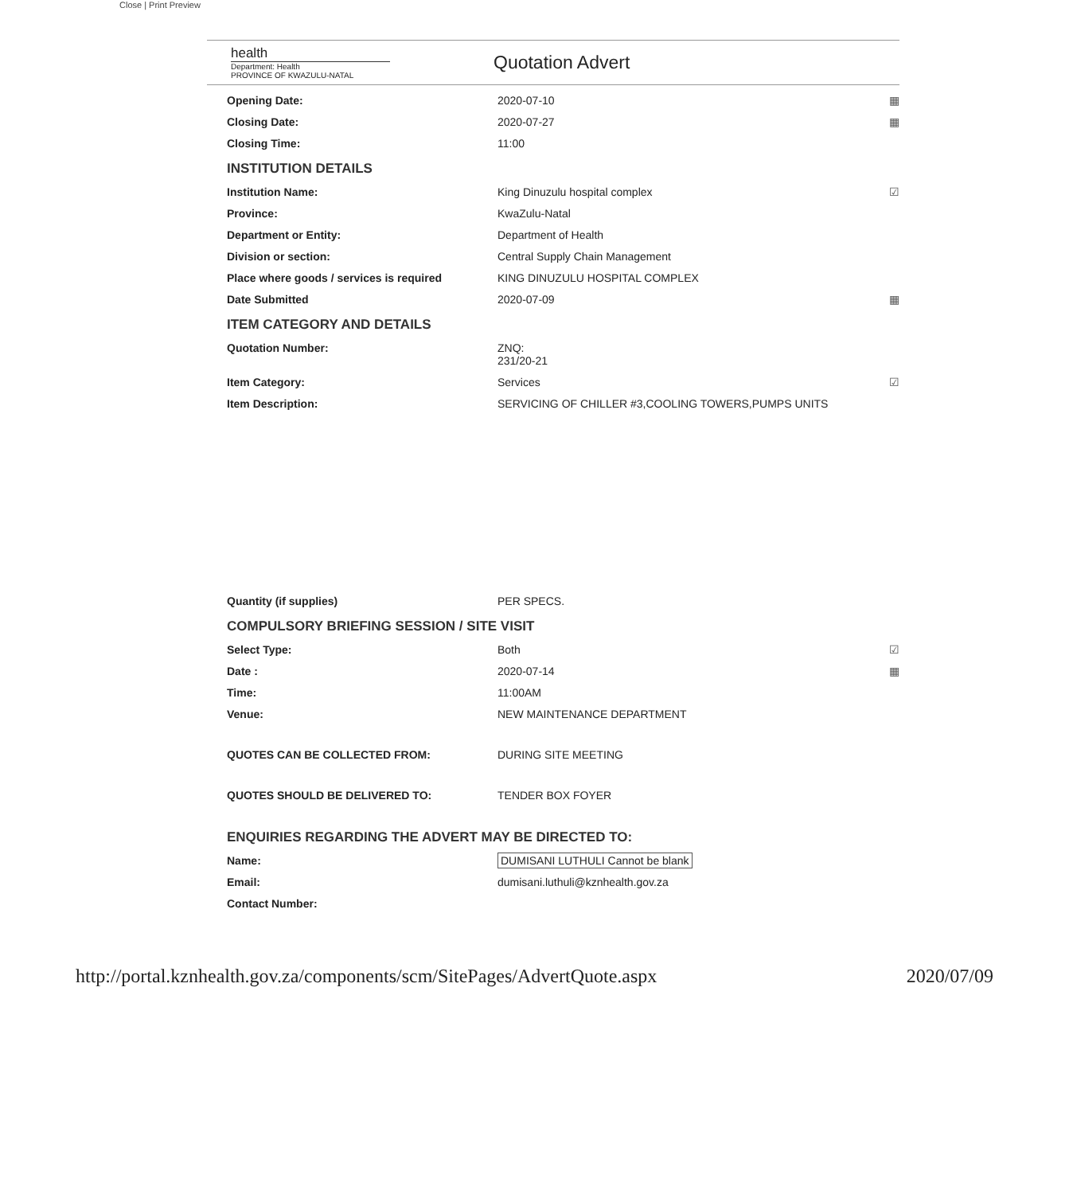Close | Print Preview
health
Department: Health
PROVINCE OF KWAZULU-NATAL
Quotation Advert
Opening Date: 2020-07-10 ▦
Closing Date: 2020-07-27 ▦
Closing Time: 11:00
INSTITUTION DETAILS
Institution Name: King Dinuzulu hospital complex ☑
Province: KwaZulu-Natal
Department or Entity: Department of Health
Division or section: Central Supply Chain Management
Place where goods / services is required KING DINUZULU HOSPITAL COMPLEX
Date Submitted 2020-07-09 ▦
ITEM CATEGORY AND DETAILS
Quotation Number: ZNQ:
231/20-21
Item Category: Services ☑
Item Description: SERVICING OF CHILLER #3,COOLING TOWERS,PUMPS UNITS
Quantity (if supplies) PER SPECS.
COMPULSORY BRIEFING SESSION / SITE VISIT
Select Type: Both ☑
Date : 2020-07-14 ▦
Time: 11:00AM
Venue: NEW MAINTENANCE DEPARTMENT
QUOTES CAN BE COLLECTED FROM: DURING SITE MEETING
QUOTES SHOULD BE DELIVERED TO: TENDER BOX FOYER
ENQUIRIES REGARDING THE ADVERT MAY BE DIRECTED TO:
Name: DUMISANI LUTHULI Cannot be blank
Email: dumisani.luthuli@kznhealth.gov.za
Contact Number:
http://portal.kznhealth.gov.za/components/scm/SitePages/AdvertQuote.aspx 2020/07/09